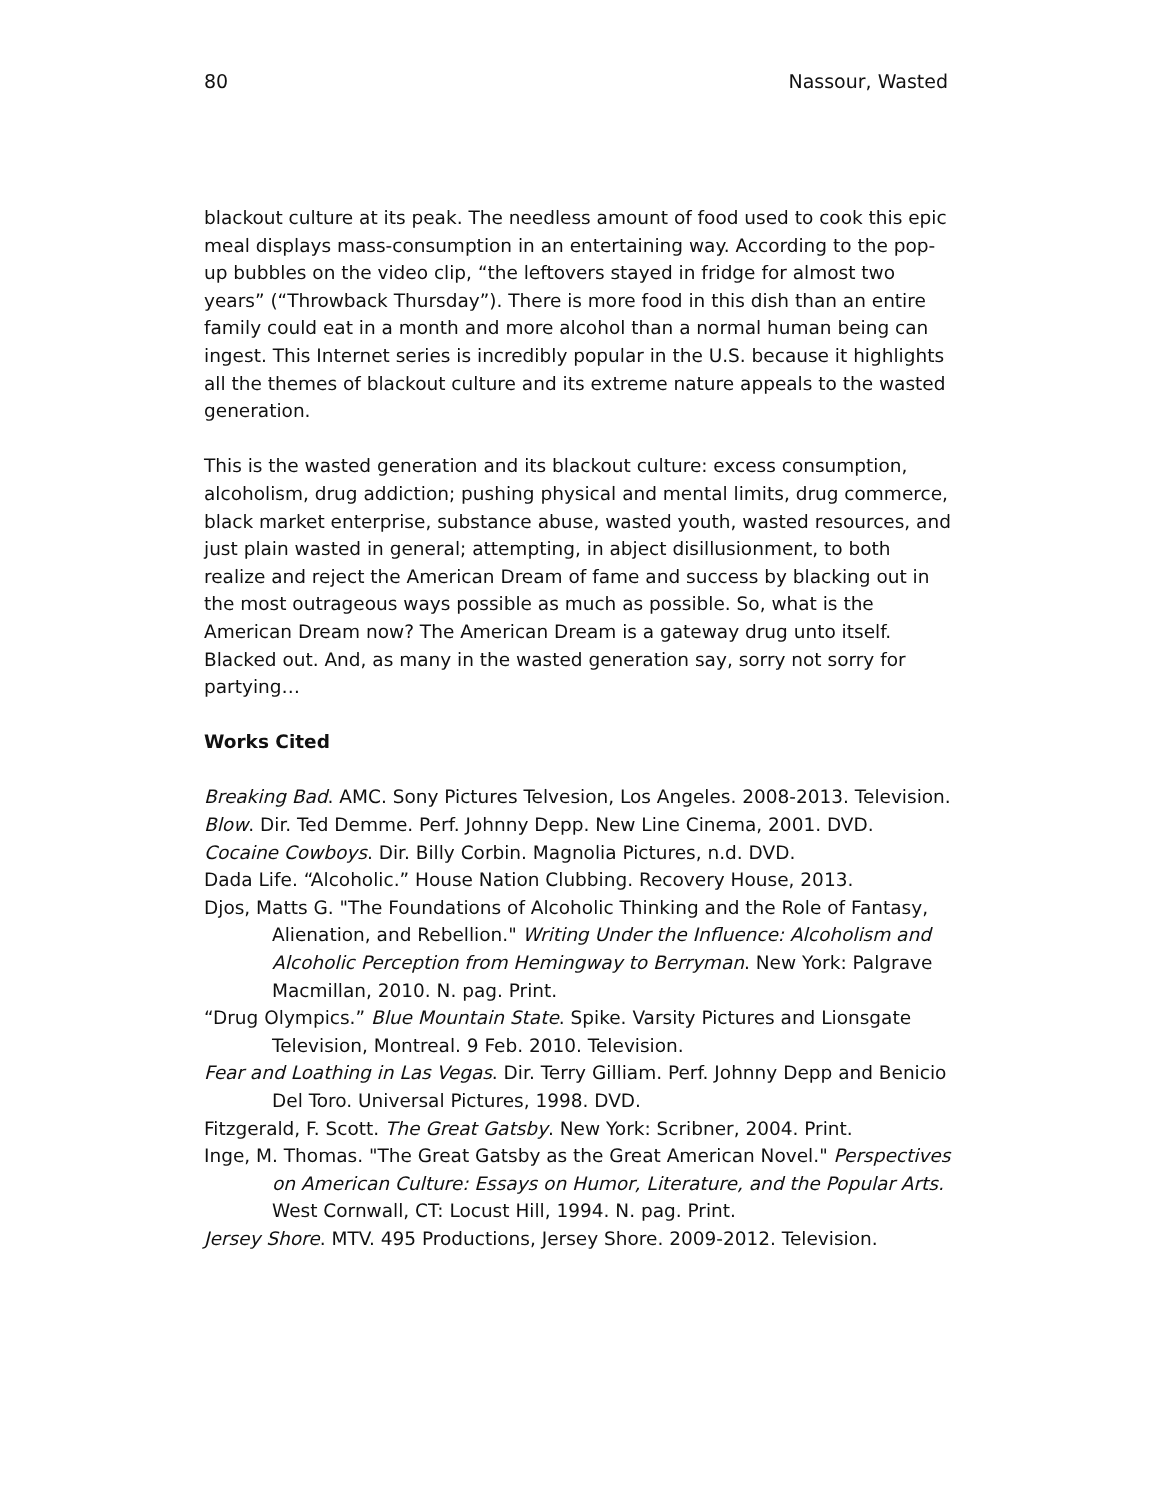80 Nassour, Wasted
blackout culture at its peak. The needless amount of food used to cook this epic meal displays mass-consumption in an entertaining way. According to the pop-up bubbles on the video clip, “the leftovers stayed in fridge for almost two years” (“Throwback Thursday”). There is more food in this dish than an entire family could eat in a month and more alcohol than a normal human being can ingest. This Internet series is incredibly popular in the U.S. because it highlights all the themes of blackout culture and its extreme nature appeals to the wasted generation.
This is the wasted generation and its blackout culture: excess consumption, alcoholism, drug addiction; pushing physical and mental limits, drug commerce, black market enterprise, substance abuse, wasted youth, wasted resources, and just plain wasted in general; attempting, in abject disillusionment, to both realize and reject the American Dream of fame and success by blacking out in the most outrageous ways possible as much as possible. So, what is the American Dream now? The American Dream is a gateway drug unto itself. Blacked out. And, as many in the wasted generation say, sorry not sorry for partying…
Works Cited
Breaking Bad. AMC. Sony Pictures Telvesion, Los Angeles. 2008-2013. Television.
Blow. Dir. Ted Demme. Perf. Johnny Depp. New Line Cinema, 2001. DVD.
Cocaine Cowboys. Dir. Billy Corbin. Magnolia Pictures, n.d. DVD.
Dada Life. “Alcoholic.” House Nation Clubbing. Recovery House, 2013.
Djos, Matts G. "The Foundations of Alcoholic Thinking and the Role of Fantasy, Alienation, and Rebellion." Writing Under the Influence: Alcoholism and Alcoholic Perception from Hemingway to Berryman. New York: Palgrave Macmillan, 2010. N. pag. Print.
“Drug Olympics.” Blue Mountain State. Spike. Varsity Pictures and Lionsgate Television, Montreal. 9 Feb. 2010. Television.
Fear and Loathing in Las Vegas. Dir. Terry Gilliam. Perf. Johnny Depp and Benicio Del Toro. Universal Pictures, 1998. DVD.
Fitzgerald, F. Scott. The Great Gatsby. New York: Scribner, 2004. Print.
Inge, M. Thomas. "The Great Gatsby as the Great American Novel." Perspectives on American Culture: Essays on Humor, Literature, and the Popular Arts. West Cornwall, CT: Locust Hill, 1994. N. pag. Print.
Jersey Shore. MTV. 495 Productions, Jersey Shore. 2009-2012. Television.